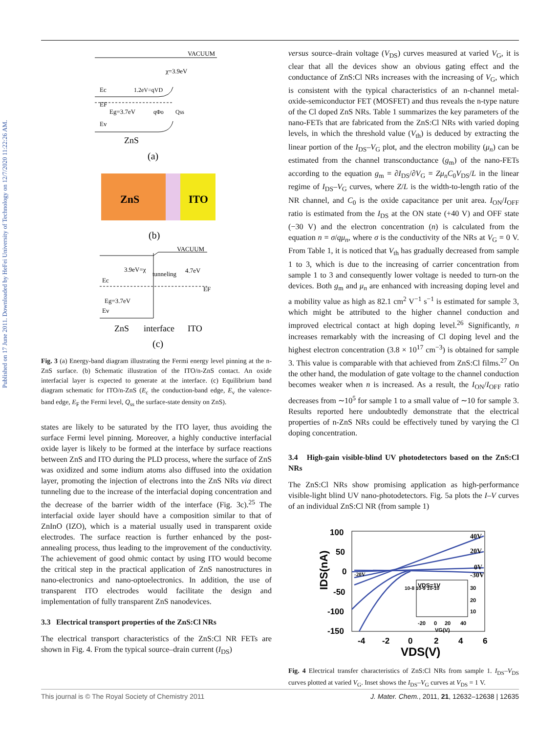Published on 17 June 2011. Downloaded by HeFei University of Technology on 12/7/2020 11:22:26 AM.
VACUUM
Ec
EF
Eg=3.7eV
Ev
χ=3.9eV
1.2eV=qVD
qΦo
Qss
ZnS
(a)
ZnS
ITO
(b)
VACUUM
3.9eV=χ
tunneling
4.7eV
Ec
Eg=3.7eV
Ev
EF
ZnS
interface
ITO
(c)
Fig. 3 (a) Energy-band diagram illustrating the Fermi energy level pinning at the n-ZnS surface. (b) Schematic illustration of the ITO/n-ZnS contact. An oxide interfacial layer is expected to generate at the interface. (c) Equilibrium band diagram schematic for ITO/n-ZnS (E<sub>c</sub> the conduction-band edge, E<sub>v</sub> the valence-band edge, E<sub>F</sub> the Fermi level, Q<sub>ss</sub> the surface-state density on ZnS).
states are likely to be saturated by the ITO layer, thus avoiding the surface Fermi level pinning. Moreover, a highly conductive interfacial oxide layer is likely to be formed at the interface by surface reactions between ZnS and ITO during the PLD process, where the surface of ZnS was oxidized and some indium atoms also diffused into the oxidation layer, promoting the injection of electrons into the ZnS NRs via direct tunneling due to the increase of the interfacial doping concentration and the decrease of the barrier width of the interface (Fig. 3c).<sup>25</sup> The interfacial oxide layer should have a composition similar to that of ZnInO (IZO), which is a material usually used in transparent oxide electrodes. The surface reaction is further enhanced by the post-annealing process, thus leading to the improvement of the conductivity. The achievement of good ohmic contact by using ITO would become the critical step in the practical application of ZnS nanostructures in nano-electronics and nano-optoelectronics. In addition, the use of transparent ITO electrodes would facilitate the design and implementation of fully transparent ZnS nanodevices.
3.3 Electrical transport properties of the ZnS:Cl NRs
The electrical transport characteristics of the ZnS:Cl NR FETs are shown in Fig. 4. From the typical source–drain current (I<sub>DS</sub>)
versus source–drain voltage (V<sub>DS</sub>) curves measured at varied V<sub>G</sub>, it is clear that all the devices show an obvious gating effect and the conductance of ZnS:Cl NRs increases with the increasing of V<sub>G</sub>, which is consistent with the typical characteristics of an n-channel metal-oxide-semiconductor FET (MOSFET) and thus reveals the n-type nature of the Cl doped ZnS NRs. Table 1 summarizes the key parameters of the nano-FETs that are fabricated from the ZnS:Cl NRs with varied doping levels, in which the threshold value (V<sub>th</sub>) is deduced by extracting the linear portion of the I<sub>DS</sub>–V<sub>G</sub> plot, and the electron mobility (μ<sub>n</sub>) can be estimated from the channel transconductance (g<sub>m</sub>) of the nano-FETs according to the equation g<sub>m</sub> = ∂I<sub>DS</sub>/∂V<sub>G</sub> = Zμ<sub>n</sub>C<sub>0</sub>V<sub>DS</sub>/L in the linear regime of I<sub>DS</sub>–V<sub>G</sub> curves, where Z/L is the width-to-length ratio of the NR channel, and C<sub>0</sub> is the oxide capacitance per unit area. I<sub>ON</sub>/I<sub>OFF</sub> ratio is estimated from the I<sub>DS</sub> at the ON state (+40 V) and OFF state (−30 V) and the electron concentration (n) is calculated from the equation n = σ/qμ<sub>n</sub>, where σ is the conductivity of the NRs at V<sub>G</sub> = 0 V. From Table 1, it is noticed that V<sub>th</sub> has gradually decreased from sample 1 to 3, which is due to the increasing of carrier concentration from sample 1 to 3 and consequently lower voltage is needed to turn-on the devices. Both g<sub>m</sub> and μ<sub>n</sub> are enhanced with increasing doping level and a mobility value as high as 82.1 cm<sup>2</sup> V<sup>−1</sup> s<sup>−1</sup> is estimated for sample 3, which might be attributed to the higher channel conduction and improved electrical contact at high doping level.<sup>26</sup> Significantly, n increases remarkably with the increasing of Cl doping level and the highest electron concentration (3.8 × 10<sup>17</sup> cm<sup>−3</sup>) is obtained for sample 3. This value is comparable with that achieved from ZnS:Cl films.<sup>27</sup> On the other hand, the modulation of gate voltage to the channel conduction becomes weaker when n is increased. As a result, the I<sub>ON</sub>/I<sub>OFF</sub> ratio decreases from ∼10<sup>5</sup> for sample 1 to a small value of ∼10 for sample 3. Results reported here undoubtedly demonstrate that the electrical properties of n-ZnS NRs could be effectively tuned by varying the Cl doping concentration.
3.4 High-gain visible-blind UV photodetectors based on the ZnS:Cl NRs
The ZnS:Cl NRs show promising application as high-performance visible-light blind UV nano-photodetectors. Fig. 5a plots the I–V curves of an individual ZnS:Cl NR (from sample 1)
100
50
0
-50
-100
-150
-4
-2
0
2
4
6
VDS(V)
IDS(nA)
40V
20V
0V
-30V
-20V
VDS=1V
10-8 10-9 10-10
30
20
10
-20
0
20
40
VG(V)
Fig. 4 Electrical transfer characteristics of ZnS:Cl NRs from sample 1. I<sub>DS</sub>–V<sub>DS</sub> curves plotted at varied V<sub>G</sub>. Inset shows the I<sub>DS</sub>–V<sub>G</sub> curves at V<sub>DS</sub> = 1 V.
This journal is © The Royal Society of Chemistry 2011 J. Mater. Chem., 2011, 21, 12632–12638 | 12635